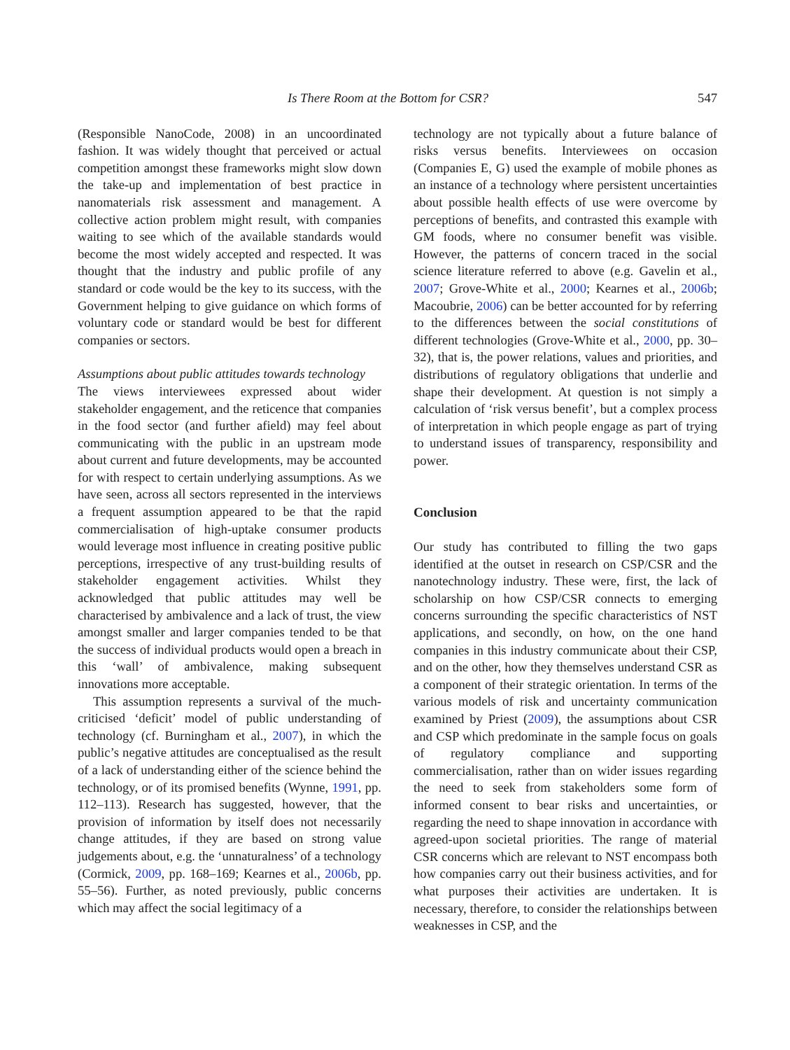Is There Room at the Bottom for CSR? 547
(Responsible NanoCode, 2008) in an uncoordinated fashion. It was widely thought that perceived or actual competition amongst these frameworks might slow down the take-up and implementation of best practice in nanomaterials risk assessment and management. A collective action problem might result, with companies waiting to see which of the available standards would become the most widely accepted and respected. It was thought that the industry and public profile of any standard or code would be the key to its success, with the Government helping to give guidance on which forms of voluntary code or standard would be best for different companies or sectors.
Assumptions about public attitudes towards technology
The views interviewees expressed about wider stakeholder engagement, and the reticence that companies in the food sector (and further afield) may feel about communicating with the public in an upstream mode about current and future developments, may be accounted for with respect to certain underlying assumptions. As we have seen, across all sectors represented in the interviews a frequent assumption appeared to be that the rapid commercialisation of high-uptake consumer products would leverage most influence in creating positive public perceptions, irrespective of any trust-building results of stakeholder engagement activities. Whilst they acknowledged that public attitudes may well be characterised by ambivalence and a lack of trust, the view amongst smaller and larger companies tended to be that the success of individual products would open a breach in this ‘wall’ of ambivalence, making subsequent innovations more acceptable.
This assumption represents a survival of the much-criticised ‘deficit’ model of public understanding of technology (cf. Burningham et al., 2007), in which the public’s negative attitudes are conceptualised as the result of a lack of understanding either of the science behind the technology, or of its promised benefits (Wynne, 1991, pp. 112–113). Research has suggested, however, that the provision of information by itself does not necessarily change attitudes, if they are based on strong value judgements about, e.g. the ‘unnaturalness’ of a technology (Cormick, 2009, pp. 168–169; Kearnes et al., 2006b, pp. 55–56). Further, as noted previously, public concerns which may affect the social legitimacy of a
technology are not typically about a future balance of risks versus benefits. Interviewees on occasion (Companies E, G) used the example of mobile phones as an instance of a technology where persistent uncertainties about possible health effects of use were overcome by perceptions of benefits, and contrasted this example with GM foods, where no consumer benefit was visible. However, the patterns of concern traced in the social science literature referred to above (e.g. Gavelin et al., 2007; Grove-White et al., 2000; Kearnes et al., 2006b; Macoubrie, 2006) can be better accounted for by referring to the differences between the social constitutions of different technologies (Grove-White et al., 2000, pp. 30–32), that is, the power relations, values and priorities, and distributions of regulatory obligations that underlie and shape their development. At question is not simply a calculation of ‘risk versus benefit’, but a complex process of interpretation in which people engage as part of trying to understand issues of transparency, responsibility and power.
Conclusion
Our study has contributed to filling the two gaps identified at the outset in research on CSP/CSR and the nanotechnology industry. These were, first, the lack of scholarship on how CSP/CSR connects to emerging concerns surrounding the specific characteristics of NST applications, and secondly, on how, on the one hand companies in this industry communicate about their CSP, and on the other, how they themselves understand CSR as a component of their strategic orientation. In terms of the various models of risk and uncertainty communication examined by Priest (2009), the assumptions about CSR and CSP which predominate in the sample focus on goals of regulatory compliance and supporting commercialisation, rather than on wider issues regarding the need to seek from stakeholders some form of informed consent to bear risks and uncertainties, or regarding the need to shape innovation in accordance with agreed-upon societal priorities. The range of material CSR concerns which are relevant to NST encompass both how companies carry out their business activities, and for what purposes their activities are undertaken. It is necessary, therefore, to consider the relationships between weaknesses in CSP, and the